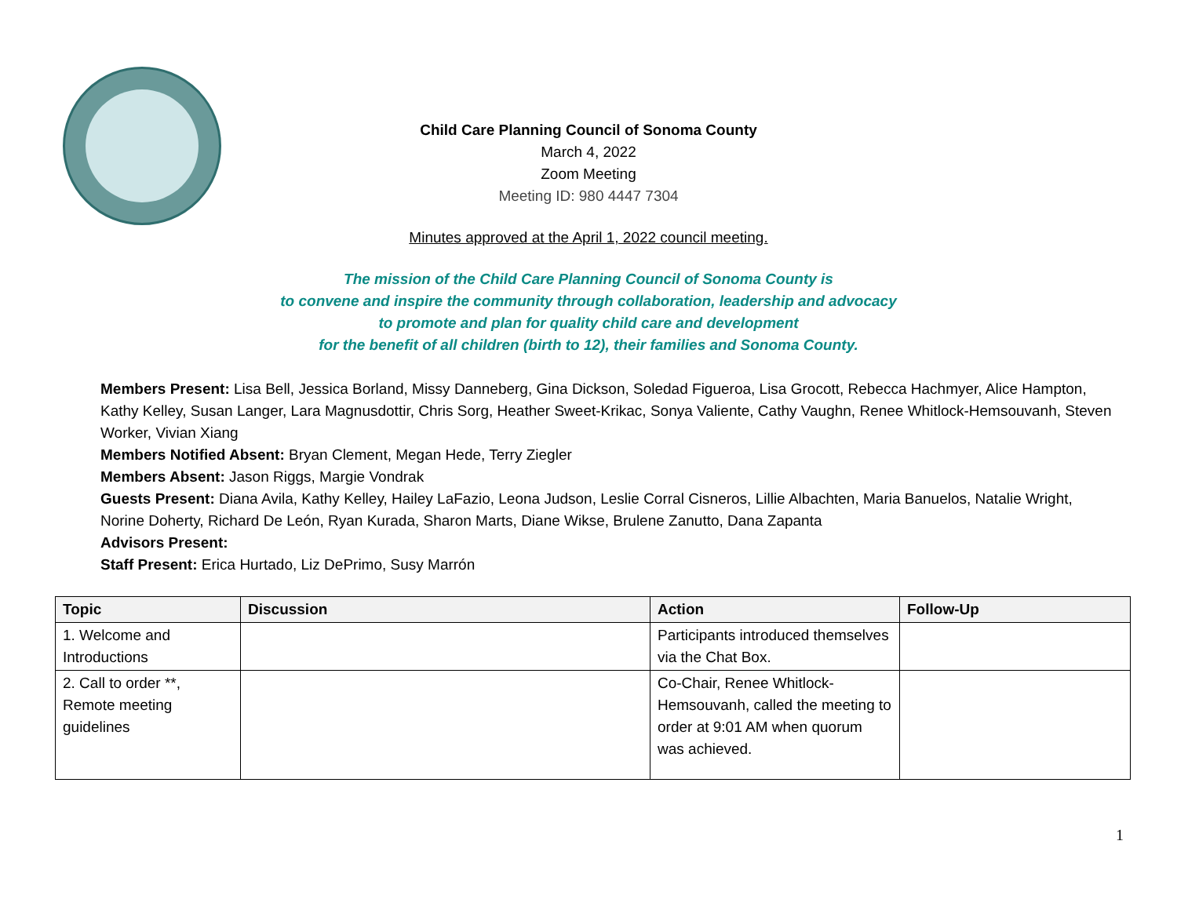Child Care Planning Council of Sonoma County
March 4, 2022
Zoom Meeting
Meeting ID: 980 4447 7304
Minutes approved at the April 1, 2022 council meeting.
The mission of the Child Care Planning Council of Sonoma County is
to convene and inspire the community through collaboration, leadership and advocacy
to promote and plan for quality child care and development
for the benefit of all children (birth to 12), their families and Sonoma County.
Members Present: Lisa Bell, Jessica Borland, Missy Danneberg, Gina Dickson, Soledad Figueroa, Lisa Grocott, Rebecca Hachmyer, Alice Hampton, Kathy Kelley, Susan Langer, Lara Magnusdottir, Chris Sorg, Heather Sweet-Krikac, Sonya Valiente, Cathy Vaughn, Renee Whitlock-Hemsouvanh, Steven Worker, Vivian Xiang
Members Notified Absent: Bryan Clement, Megan Hede, Terry Ziegler
Members Absent: Jason Riggs, Margie Vondrak
Guests Present: Diana Avila, Kathy Kelley, Hailey LaFazio, Leona Judson, Leslie Corral Cisneros, Lillie Albachten, Maria Banuelos, Natalie Wright, Norine Doherty, Richard De León, Ryan Kurada, Sharon Marts, Diane Wikse, Brulene Zanutto, Dana Zapanta
Advisors Present:
Staff Present: Erica Hurtado, Liz DePrimo, Susy Marrón
| Topic | Discussion | Action | Follow-Up |
| --- | --- | --- | --- |
| 1. Welcome and Introductions | | Participants introduced themselves via the Chat Box. | |
| 2. Call to order **, Remote meeting guidelines | | Co-Chair, Renee Whitlock-Hemsouvanh, called the meeting to order at 9:01 AM when quorum was achieved. | |
1